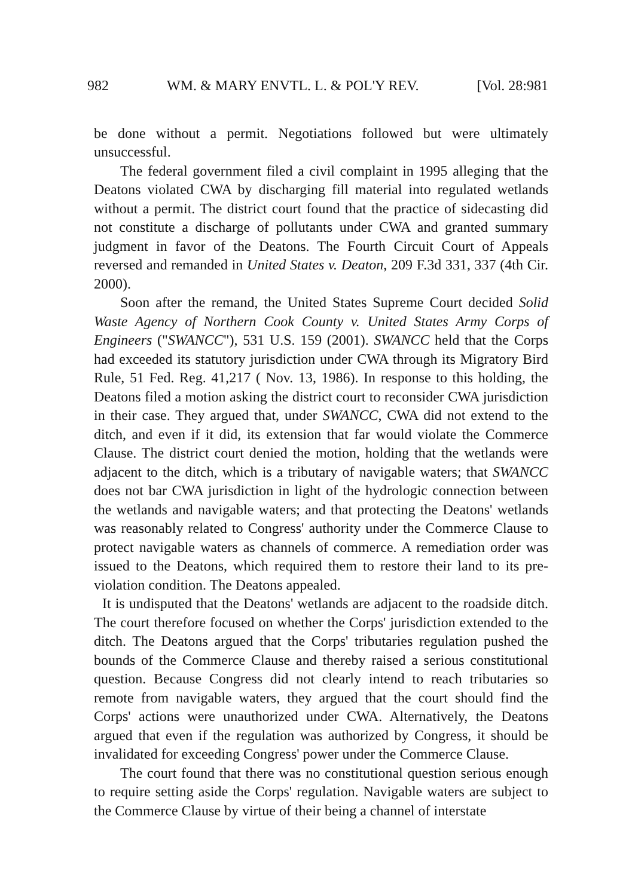982 WM. & MARY ENVTL. L. & POL'Y REV. [Vol. 28:981
be done without a permit. Negotiations followed but were ultimately unsuccessful.
The federal government filed a civil complaint in 1995 alleging that the Deatons violated CWA by discharging fill material into regulated wetlands without a permit. The district court found that the practice of sidecasting did not constitute a discharge of pollutants under CWA and granted summary judgment in favor of the Deatons. The Fourth Circuit Court of Appeals reversed and remanded in United States v. Deaton, 209 F.3d 331, 337 (4th Cir. 2000).
Soon after the remand, the United States Supreme Court decided Solid Waste Agency of Northern Cook County v. United States Army Corps of Engineers ("SWANCC"), 531 U.S. 159 (2001). SWANCC held that the Corps had exceeded its statutory jurisdiction under CWA through its Migratory Bird Rule, 51 Fed. Reg. 41,217 ( Nov. 13, 1986). In response to this holding, the Deatons filed a motion asking the district court to reconsider CWA jurisdiction in their case. They argued that, under SWANCC, CWA did not extend to the ditch, and even if it did, its extension that far would violate the Commerce Clause. The district court denied the motion, holding that the wetlands were adjacent to the ditch, which is a tributary of navigable waters; that SWANCC does not bar CWA jurisdiction in light of the hydrologic connection between the wetlands and navigable waters; and that protecting the Deatons' wetlands was reasonably related to Congress' authority under the Commerce Clause to protect navigable waters as channels of commerce. A remediation order was issued to the Deatons, which required them to restore their land to its pre-violation condition. The Deatons appealed.
It is undisputed that the Deatons' wetlands are adjacent to the roadside ditch. The court therefore focused on whether the Corps' jurisdiction extended to the ditch. The Deatons argued that the Corps' tributaries regulation pushed the bounds of the Commerce Clause and thereby raised a serious constitutional question. Because Congress did not clearly intend to reach tributaries so remote from navigable waters, they argued that the court should find the Corps' actions were unauthorized under CWA. Alternatively, the Deatons argued that even if the regulation was authorized by Congress, it should be invalidated for exceeding Congress' power under the Commerce Clause.
The court found that there was no constitutional question serious enough to require setting aside the Corps' regulation. Navigable waters are subject to the Commerce Clause by virtue of their being a channel of interstate